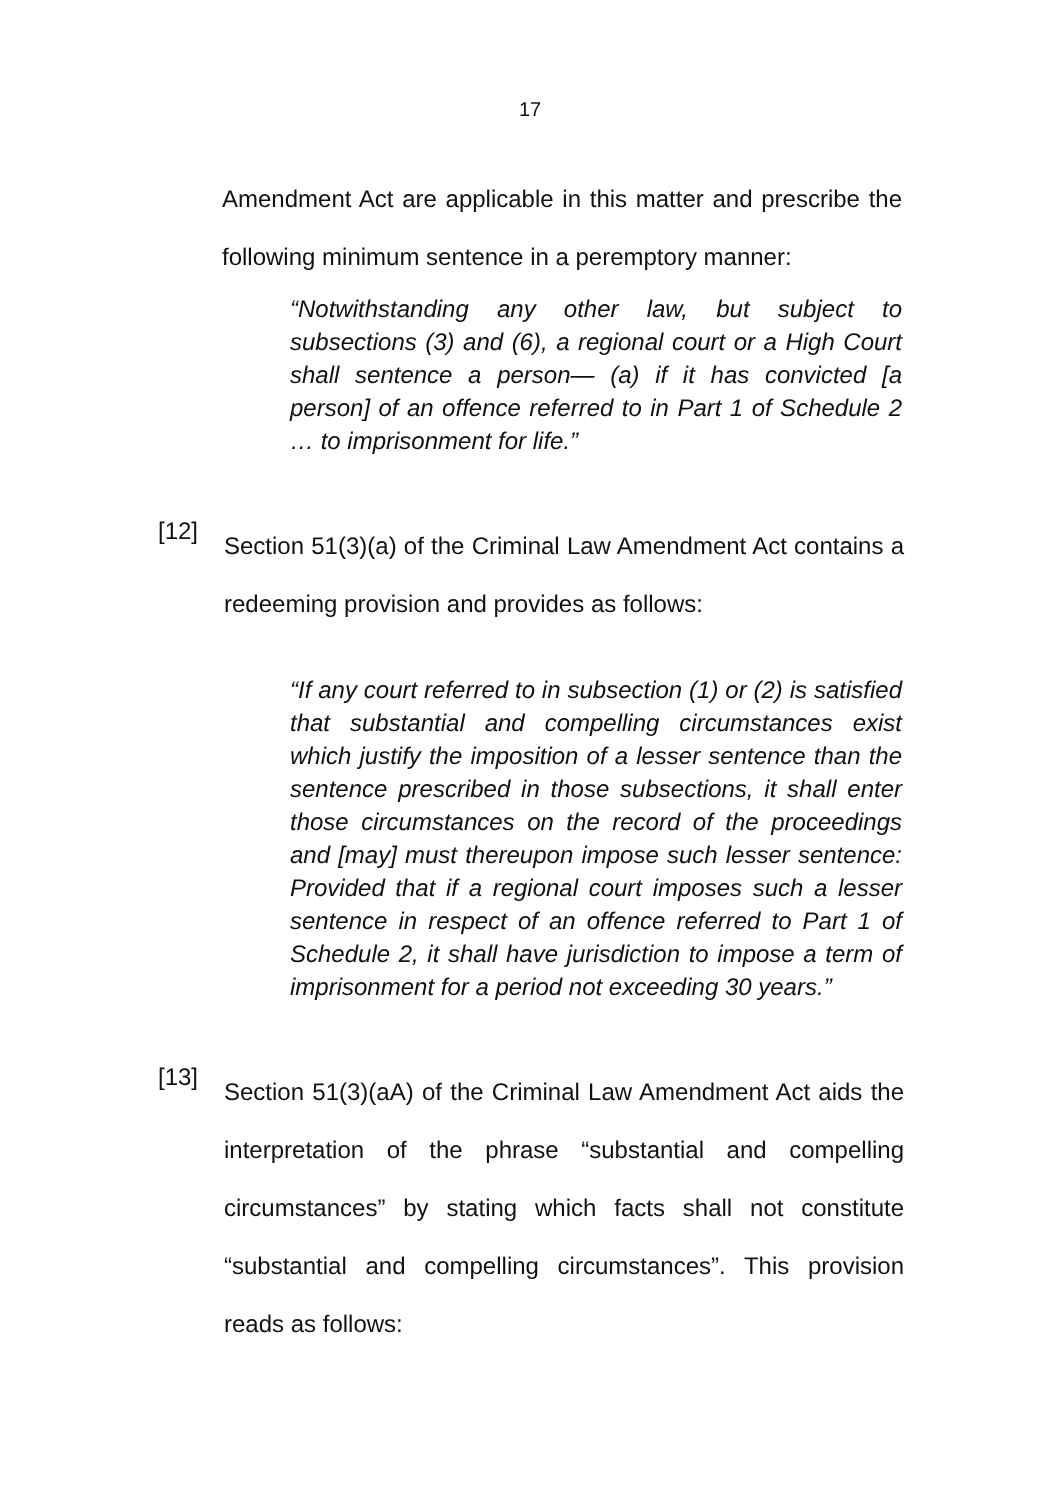17
Amendment Act are applicable in this matter and prescribe the following minimum sentence in a peremptory manner:
“Notwithstanding any other law, but subject to subsections (3) and (6), a regional court or a High Court shall sentence a person— (a) if it has convicted [a person] of an offence referred to in Part 1 of Schedule 2 … to imprisonment for life.”
[12]
Section 51(3)(a) of the Criminal Law Amendment Act contains a redeeming provision and provides as follows:
“If any court referred to in subsection (1) or (2) is satisfied that substantial and compelling circumstances exist which justify the imposition of a lesser sentence than the sentence prescribed in those subsections, it shall enter those circumstances on the record of the proceedings and [may] must thereupon impose such lesser sentence: Provided that if a regional court imposes such a lesser sentence in respect of an offence referred to Part 1 of Schedule 2, it shall have jurisdiction to impose a term of imprisonment for a period not exceeding 30 years.”
[13]
Section 51(3)(aA) of the Criminal Law Amendment Act aids the interpretation of the phrase “substantial and compelling circumstances” by stating which facts shall not constitute “substantial and compelling circumstances”. This provision reads as follows: